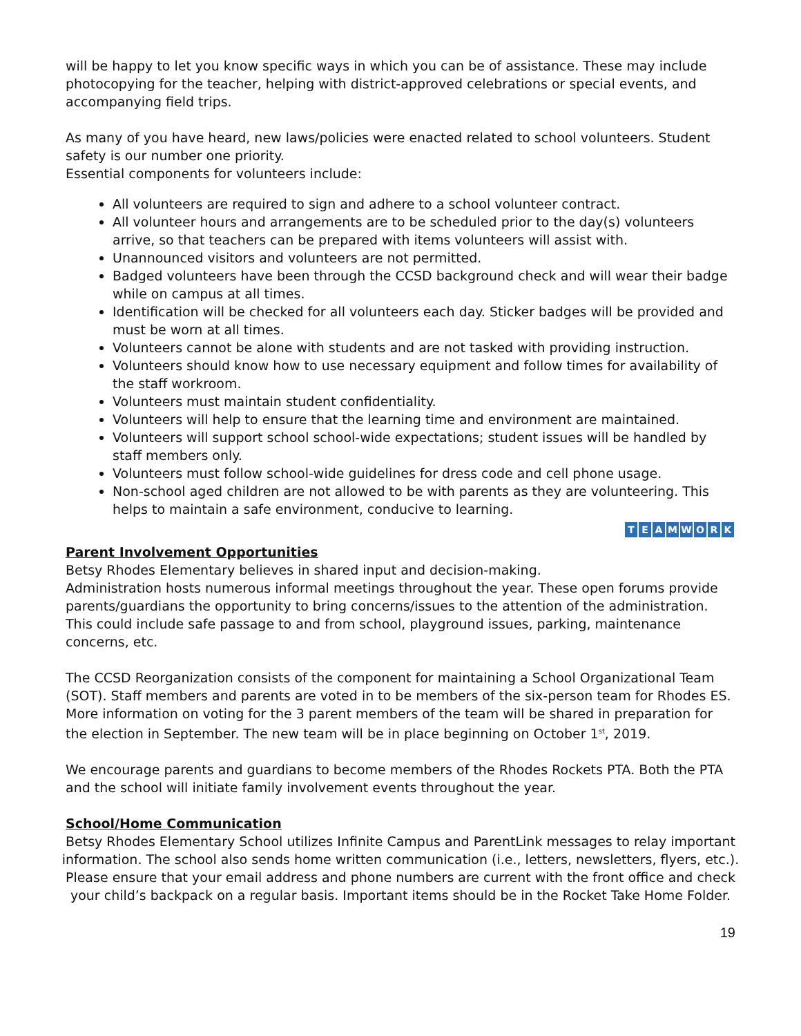will be happy to let you know specific ways in which you can be of assistance. These may include photocopying for the teacher, helping with district-approved celebrations or special events, and accompanying field trips.
As many of you have heard, new laws/policies were enacted related to school volunteers. Student safety is our number one priority.
Essential components for volunteers include:
All volunteers are required to sign and adhere to a school volunteer contract.
All volunteer hours and arrangements are to be scheduled prior to the day(s) volunteers arrive, so that teachers can be prepared with items volunteers will assist with.
Unannounced visitors and volunteers are not permitted.
Badged volunteers have been through the CCSD background check and will wear their badge while on campus at all times.
Identification will be checked for all volunteers each day. Sticker badges will be provided and must be worn at all times.
Volunteers cannot be alone with students and are not tasked with providing instruction.
Volunteers should know how to use necessary equipment and follow times for availability of the staff workroom.
Volunteers must maintain student confidentiality.
Volunteers will help to ensure that the learning time and environment are maintained.
Volunteers will support school school-wide expectations; student issues will be handled by staff members only.
Volunteers must follow school-wide guidelines for dress code and cell phone usage.
Non-school aged children are not allowed to be with parents as they are volunteering. This helps to maintain a safe environment, conducive to learning.
TEAMWORK
Parent Involvement Opportunities
Betsy Rhodes Elementary believes in shared input and decision-making. Administration hosts numerous informal meetings throughout the year. These open forums provide parents/guardians the opportunity to bring concerns/issues to the attention of the administration. This could include safe passage to and from school, playground issues, parking, maintenance concerns, etc.
The CCSD Reorganization consists of the component for maintaining a School Organizational Team (SOT). Staff members and parents are voted in to be members of the six-person team for Rhodes ES. More information on voting for the 3 parent members of the team will be shared in preparation for the election in September. The new team will be in place beginning on October 1<sup>st</sup>, 2019.
We encourage parents and guardians to become members of the Rhodes Rockets PTA. Both the PTA and the school will initiate family involvement events throughout the year.
School/Home Communication
Betsy Rhodes Elementary School utilizes Infinite Campus and ParentLink messages to relay important information. The school also sends home written communication (i.e., letters, newsletters, flyers, etc.). Please ensure that your email address and phone numbers are current with the front office and check your child’s backpack on a regular basis. Important items should be in the Rocket Take Home Folder.
19